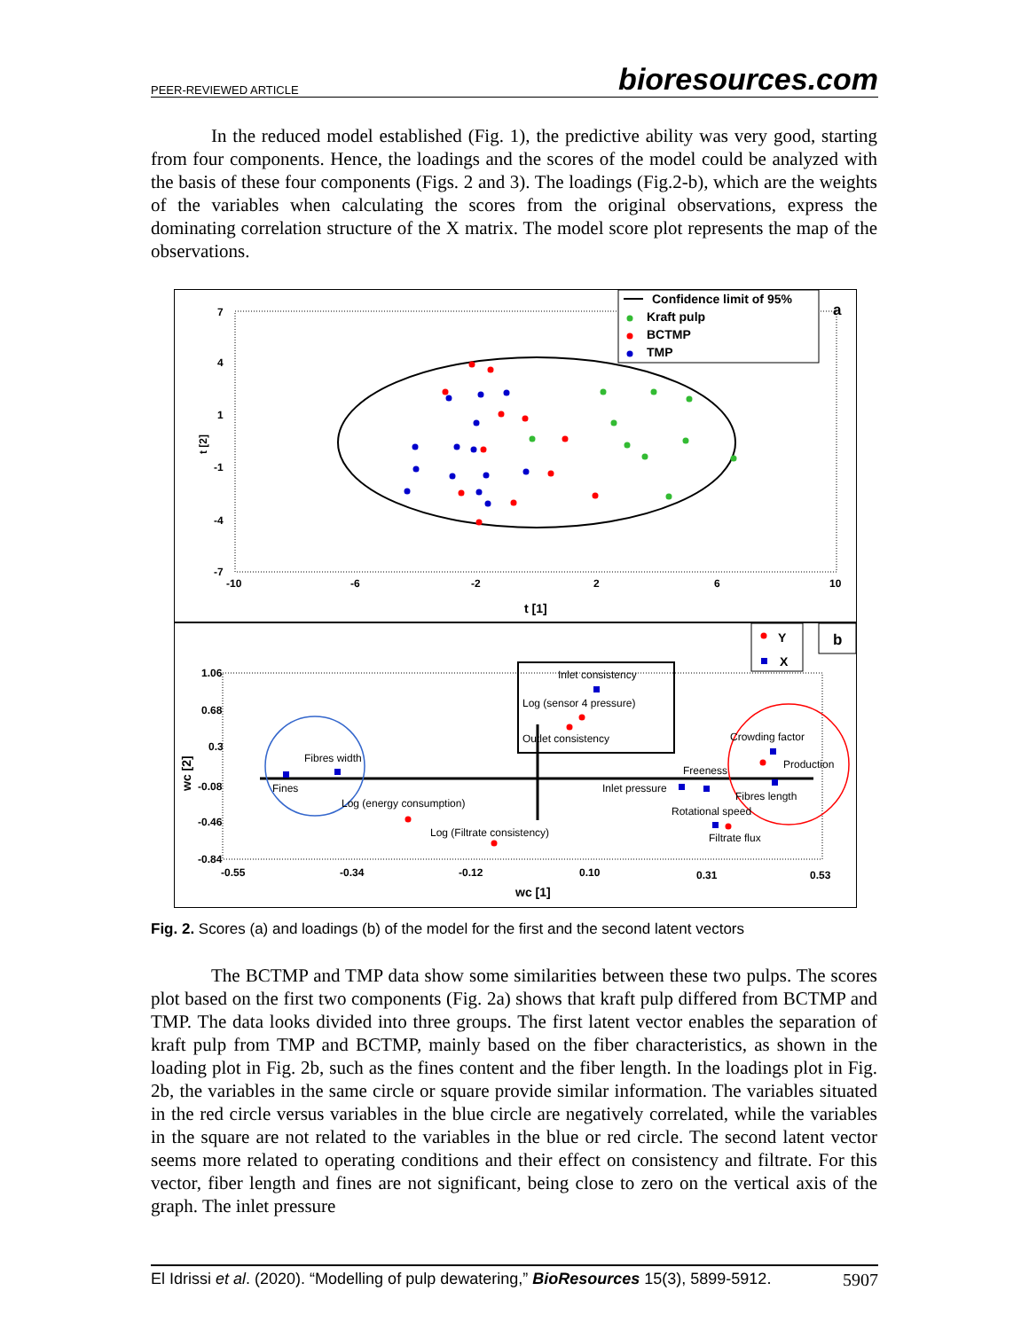PEER-REVIEWED ARTICLE bioresources.com
In the reduced model established (Fig. 1), the predictive ability was very good, starting from four components. Hence, the loadings and the scores of the model could be analyzed with the basis of these four components (Figs. 2 and 3). The loadings (Fig.2-b), which are the weights of the variables when calculating the scores from the original observations, express the dominating correlation structure of the X matrix. The model score plot represents the map of the observations.
7
4
1
-1
-4
-7
-10
-6
-2
2
6
10
t [1]
t [2]
Confidence limit of 95%
Kraft pulp
BCTMP
TMP
a
Y
X
b
1.06
0.68
0.3
-0.08
-0.46
-0.84
-0.55
-0.34
-0.12
0.10
0.31
0.53
wc [1]
wc [2]
Inlet consistency
Log (sensor 4 pressure)
Outlet consistency
Crowding factor
Production
Freeness
Fibres width
Fines
Inlet pressure
Fibres length
Rotational speed
Log (energy consumption)
Log (Filtrate consistency)
Filtrate flux
Fig. 2. Scores (a) and loadings (b) of the model for the first and the second latent vectors
The BCTMP and TMP data show some similarities between these two pulps. The scores plot based on the first two components (Fig. 2a) shows that kraft pulp differed from BCTMP and TMP. The data looks divided into three groups. The first latent vector enables the separation of kraft pulp from TMP and BCTMP, mainly based on the fiber characteristics, as shown in the loading plot in Fig. 2b, such as the fines content and the fiber length. In the loadings plot in Fig. 2b, the variables in the same circle or square provide similar information. The variables situated in the red circle versus variables in the blue circle are negatively correlated, while the variables in the square are not related to the variables in the blue or red circle. The second latent vector seems more related to operating conditions and their effect on consistency and filtrate. For this vector, fiber length and fines are not significant, being close to zero on the vertical axis of the graph. The inlet pressure
El Idrissi et al. (2020). “Modelling of pulp dewatering,” BioResources 15(3), 5899-5912. 5907